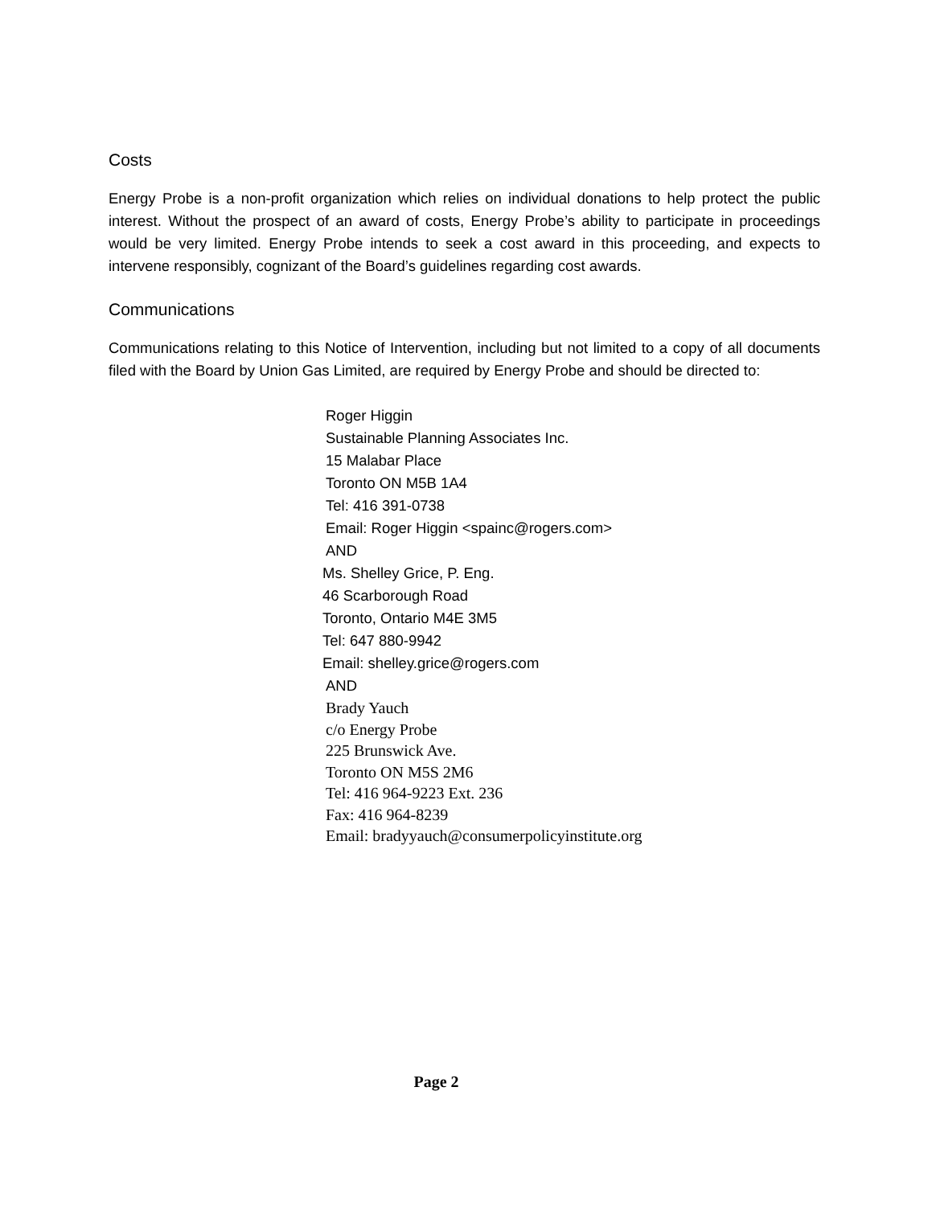Costs
Energy Probe is a non-profit organization which relies on individual donations to help protect the public interest. Without the prospect of an award of costs, Energy Probe’s ability to participate in proceedings would be very limited. Energy Probe intends to seek a cost award in this proceeding, and expects to intervene responsibly, cognizant of the Board’s guidelines regarding cost awards.
Communications
Communications relating to this Notice of Intervention, including but not limited to a copy of all documents filed with the Board by Union Gas Limited, are required by Energy Probe and should be directed to:
Roger Higgin
Sustainable Planning Associates Inc.
15 Malabar Place
Toronto ON M5B 1A4
Tel: 416 391-0738
Email: Roger Higgin <spainc@rogers.com>
AND
Ms. Shelley Grice, P. Eng.
46 Scarborough Road
Toronto, Ontario M4E 3M5
Tel: 647 880-9942
Email: shelley.grice@rogers.com
AND
Brady Yauch
c/o Energy Probe
225 Brunswick Ave.
Toronto ON M5S 2M6
Tel: 416 964-9223 Ext. 236
Fax: 416 964-8239
Email: bradyyauch@consumerpolicyinstitute.org
Page 2